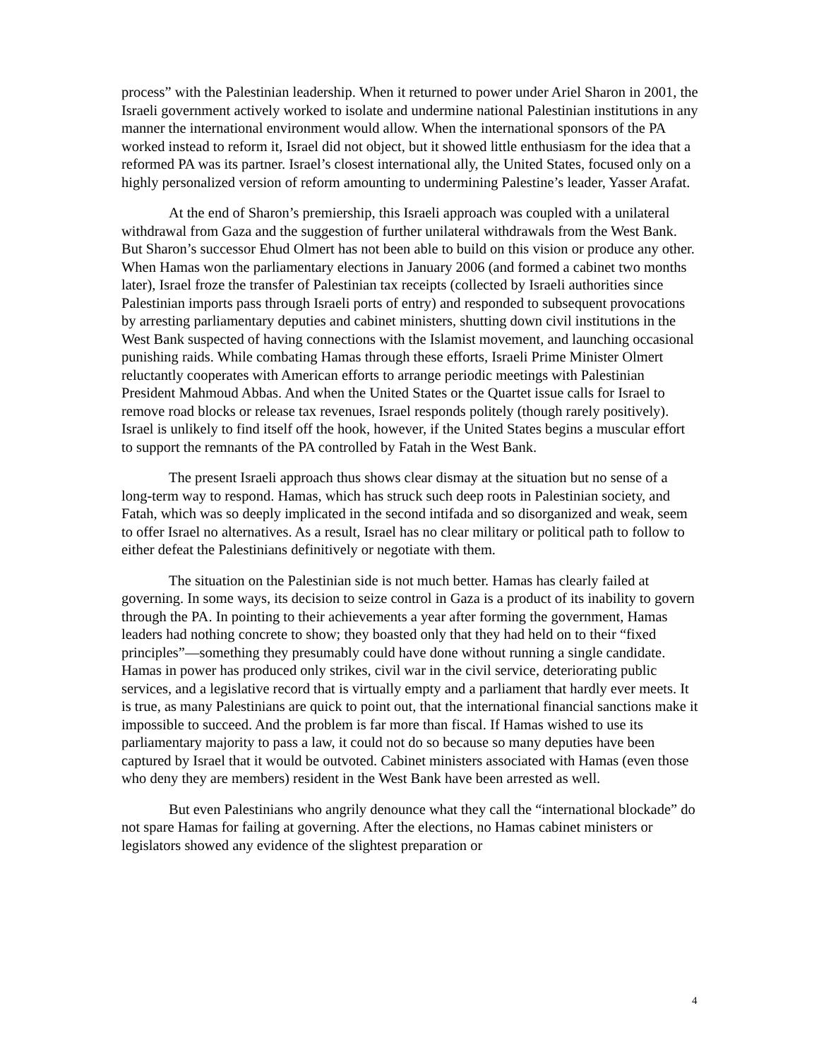process” with the Palestinian leadership. When it returned to power under Ariel Sharon in 2001, the Israeli government actively worked to isolate and undermine national Palestinian institutions in any manner the international environment would allow. When the international sponsors of the PA worked instead to reform it, Israel did not object, but it showed little enthusiasm for the idea that a reformed PA was its partner. Israel’s closest international ally, the United States, focused only on a highly personalized version of reform amounting to undermining Palestine’s leader, Yasser Arafat.
At the end of Sharon’s premiership, this Israeli approach was coupled with a unilateral withdrawal from Gaza and the suggestion of further unilateral withdrawals from the West Bank. But Sharon’s successor Ehud Olmert has not been able to build on this vision or produce any other. When Hamas won the parliamentary elections in January 2006 (and formed a cabinet two months later), Israel froze the transfer of Palestinian tax receipts (collected by Israeli authorities since Palestinian imports pass through Israeli ports of entry) and responded to subsequent provocations by arresting parliamentary deputies and cabinet ministers, shutting down civil institutions in the West Bank suspected of having connections with the Islamist movement, and launching occasional punishing raids. While combating Hamas through these efforts, Israeli Prime Minister Olmert reluctantly cooperates with American efforts to arrange periodic meetings with Palestinian President Mahmoud Abbas. And when the United States or the Quartet issue calls for Israel to remove road blocks or release tax revenues, Israel responds politely (though rarely positively). Israel is unlikely to find itself off the hook, however, if the United States begins a muscular effort to support the remnants of the PA controlled by Fatah in the West Bank.
The present Israeli approach thus shows clear dismay at the situation but no sense of a long-term way to respond. Hamas, which has struck such deep roots in Palestinian society, and Fatah, which was so deeply implicated in the second intifada and so disorganized and weak, seem to offer Israel no alternatives. As a result, Israel has no clear military or political path to follow to either defeat the Palestinians definitively or negotiate with them.
The situation on the Palestinian side is not much better. Hamas has clearly failed at governing. In some ways, its decision to seize control in Gaza is a product of its inability to govern through the PA. In pointing to their achievements a year after forming the government, Hamas leaders had nothing concrete to show; they boasted only that they had held on to their “fixed principles”—something they presumably could have done without running a single candidate. Hamas in power has produced only strikes, civil war in the civil service, deteriorating public services, and a legislative record that is virtually empty and a parliament that hardly ever meets. It is true, as many Palestinians are quick to point out, that the international financial sanctions make it impossible to succeed. And the problem is far more than fiscal. If Hamas wished to use its parliamentary majority to pass a law, it could not do so because so many deputies have been captured by Israel that it would be outvoted. Cabinet ministers associated with Hamas (even those who deny they are members) resident in the West Bank have been arrested as well.
But even Palestinians who angrily denounce what they call the “international blockade” do not spare Hamas for failing at governing. After the elections, no Hamas cabinet ministers or legislators showed any evidence of the slightest preparation or
4